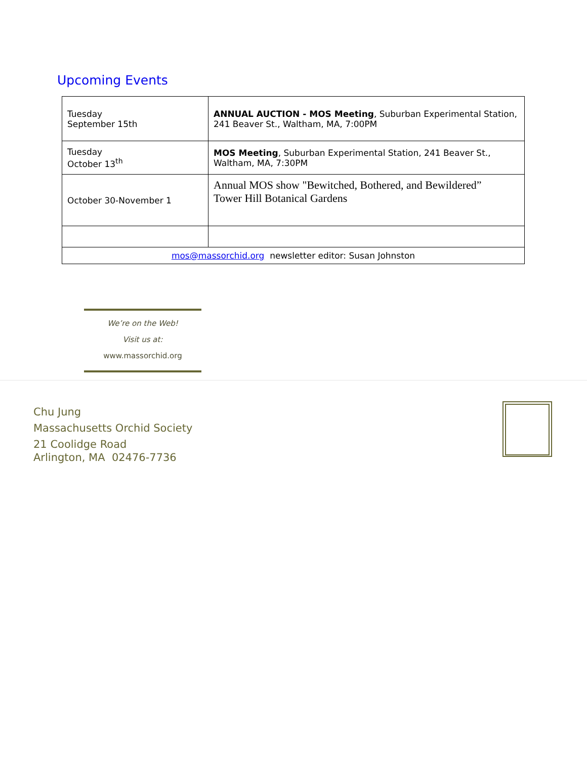Upcoming Events
| Tuesday September 15th | ANNUAL AUCTION - MOS Meeting , Suburban Experimental Station, 241 Beaver St., Waltham, MA, 7:00PM |
| Tuesday October 13<sup>th</sup> | MOS Meeting , Suburban Experimental Station, 241 Beaver St., Waltham, MA, 7:30PM |
| October 30-November 1 | Annual MOS show "Bewitched, Bothered, and Bewildered” Tower Hill Botanical Gardens |
| mos@massorchid.org newsletter editor: Susan Johnston | |
We’re on the Web!
Visit us at:
www.massorchid.org
Chu Jung
Massachusetts Orchid Society
21 Coolidge Road
Arlington, MA 02476-7736